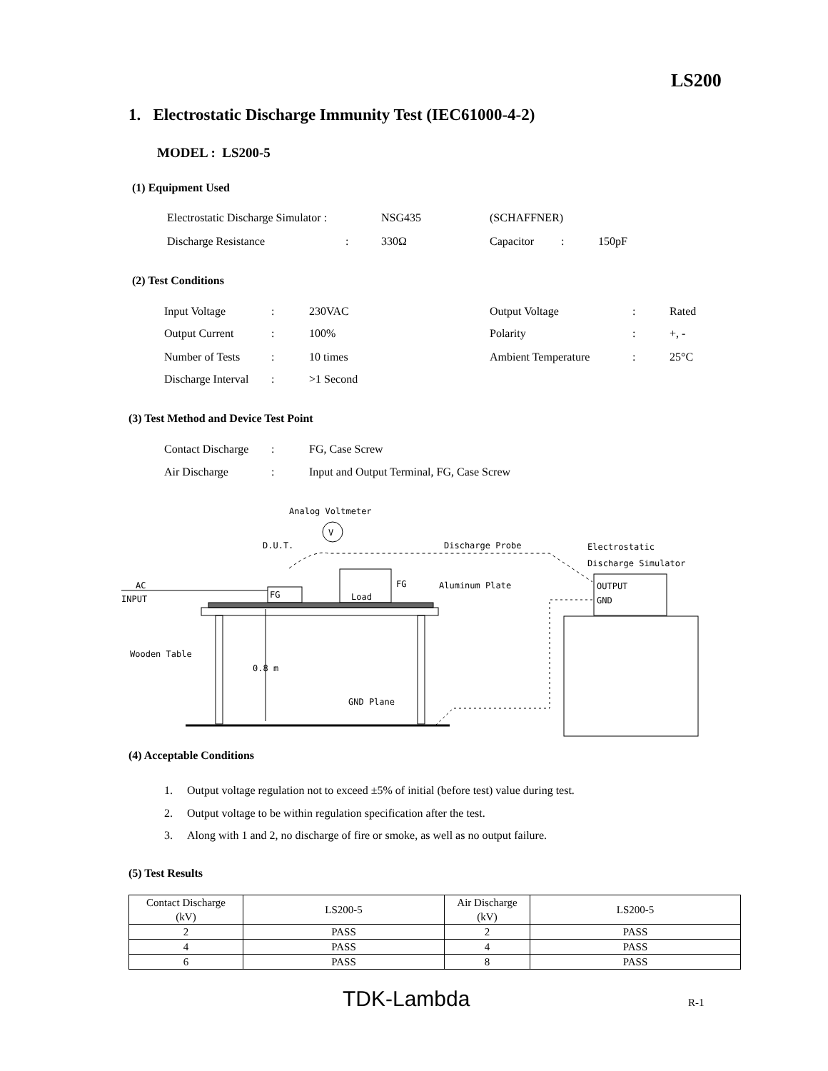LS200
1. Electrostatic Discharge Immunity Test (IEC61000-4-2)
MODEL : LS200-5
(1) Equipment Used
Electrostatic Discharge Simulator : NSG435 (SCHAFFNER)
Discharge Resistance: 330Ω Capacitor: 150pF
(2) Test Conditions
Input Voltage: 230VAC Output Voltage: Rated
Output Current: 100% Polarity: +, -
Number of Tests: 10 times Ambient Temperature: 25°C
Discharge Interval: >1 Second
(3) Test Method and Device Test Point
Contact Discharge: FG, Case Screw
Air Discharge: Input and Output Terminal, FG, Case Screw
Analog Voltmeter
V
D.U.T.
Discharge Probe
Electrostatic
Discharge Simulator
AC
INPUT
FG
Load
FG
Aluminum Plate
0.8 m
Wooden Table
GND Plane
OUTPUT
GND
(4) Acceptable Conditions
1. Output voltage regulation not to exceed ±5% of initial (before test) value during test.
2. Output voltage to be within regulation specification after the test.
3. Along with 1 and 2, no discharge of fire or smoke, as well as no output failure.
(5) Test Results
| Contact Discharge (kV) | LS200-5 | Air Discharge (kV) | LS200-5 |
| 2 | PASS | 2 | PASS |
| 4 | PASS | 4 | PASS |
| 6 | PASS | 8 | PASS |
TDK-Lambda R-1